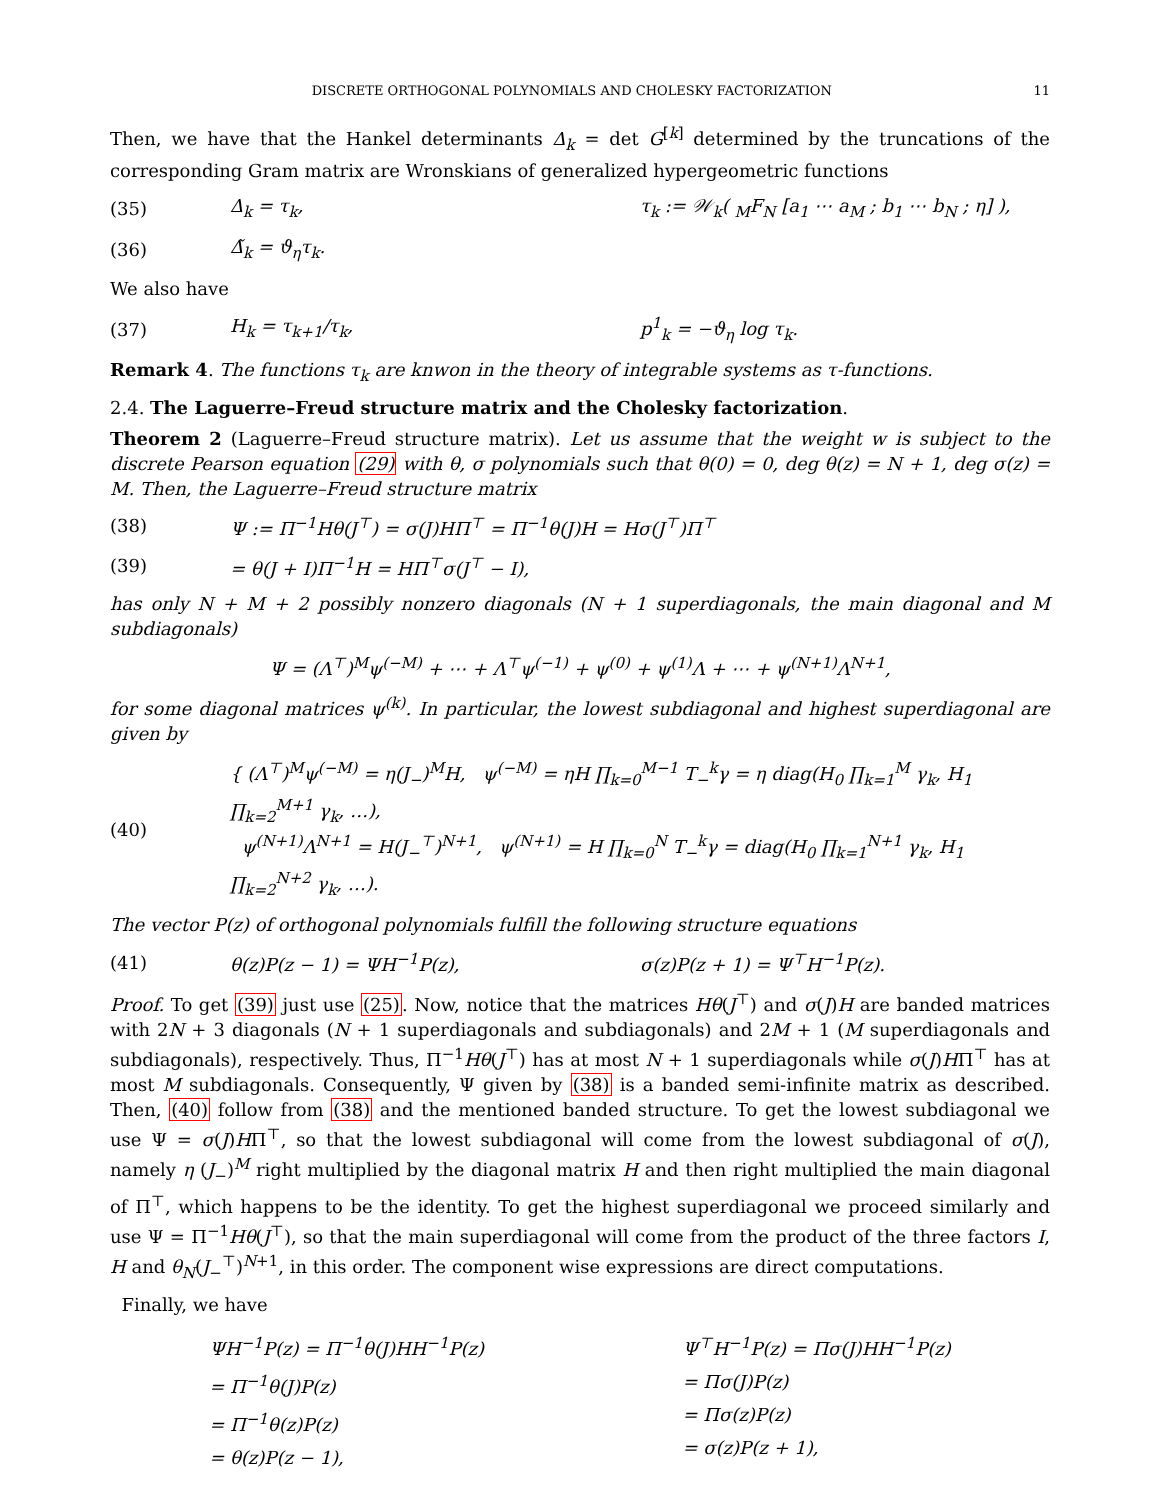DISCRETE ORTHOGONAL POLYNOMIALS AND CHOLESKY FACTORIZATION 11
Then, we have that the Hankel determinants Δ<sub>k</sub> = det G<sup>[k]</sup> determined by the truncations of the corresponding Gram matrix are Wronskians of generalized hypergeometric functions
(35) Δ<sub>k</sub> = τ<sub>k</sub>, τ<sub>k</sub> := 𝒲<sub>k</sub>( <sub>M</sub>F<sub>N</sub> [a<sub>1</sub> ⋯ a<sub>M</sub> ; b<sub>1</sub> ⋯ b<sub>N</sub> ; η] ),
(36) Δ̃<sub>k</sub> = ϑ<sub>η</sub>τ<sub>k</sub>.
We also have
(37) H<sub>k</sub> = τ<sub>k+1</sub>/τ<sub>k</sub>, p<sup>1</sup><sub>k</sub> = −ϑ<sub>η</sub> log τ<sub>k</sub>.
Remark 4. The functions τ<sub>k</sub> are knwon in the theory of integrable systems as τ-functions.
2.4. The Laguerre–Freud structure matrix and the Cholesky factorization.
Theorem 2 (Laguerre–Freud structure matrix). Let us assume that the weight w is subject to the discrete Pearson equation (29) with θ, σ polynomials such that θ(0) = 0, deg θ(z) = N + 1, deg σ(z) = M. Then, the Laguerre–Freud structure matrix
(38) Ψ := Π<sup>−1</sup>Hθ(J<sup>⊤</sup>) = σ(J)HΠ<sup>⊤</sup> = Π<sup>−1</sup>θ(J)H = Hσ(J<sup>⊤</sup>)Π<sup>⊤</sup>
(39) = θ(J + I)Π<sup>−1</sup>H = HΠ<sup>⊤</sup>σ(J<sup>⊤</sup> − I),
has only N + M + 2 possibly nonzero diagonals (N + 1 superdiagonals, the main diagonal and M subdiagonals)
Ψ = (Λ<sup>⊤</sup>)<sup>M</sup>ψ<sup>(−M)</sup> + ⋯ + Λ<sup>⊤</sup>ψ<sup>(−1)</sup> + ψ<sup>(0)</sup> + ψ<sup>(1)</sup>Λ + ⋯ + ψ<sup>(N+1)</sup>Λ<sup>N+1</sup>,
for some diagonal matrices ψ<sup>(k)</sup>. In particular, the lowest subdiagonal and highest superdiagonal are given by
(40) { (Λ<sup>⊤</sup>)<sup>M</sup>ψ<sup>(−M)</sup> = η(J<sub>−</sub>)<sup>M</sup>H, ψ<sup>(−M)</sup> = ηH ∏<sub>k=0</sub><sup>M−1</sup> T<sub>−</sub><sup>k</sup>γ = η diag(H<sub>0</sub> ∏<sub>k=1</sub><sup>M</sup> γ<sub>k</sub>, H<sub>1</sub> ∏<sub>k=2</sub><sup>M+1</sup> γ<sub>k</sub>, …),
ψ<sup>(N+1)</sup>Λ<sup>N+1</sup> = H(J<sub>−</sub><sup>⊤</sup>)<sup>N+1</sup>, ψ<sup>(N+1)</sup> = H ∏<sub>k=0</sub><sup>N</sup> T<sub>−</sub><sup>k</sup>γ = diag(H<sub>0</sub> ∏<sub>k=1</sub><sup>N+1</sup> γ<sub>k</sub>, H<sub>1</sub> ∏<sub>k=2</sub><sup>N+2</sup> γ<sub>k</sub>, …).
The vector P(z) of orthogonal polynomials fulfill the following structure equations
(41) θ(z)P(z − 1) = ΨH<sup>−1</sup>P(z), σ(z)P(z + 1) = Ψ<sup>⊤</sup>H<sup>−1</sup>P(z).
Proof. To get (39) just use (25). Now, notice that the matrices Hθ(J<sup>⊤</sup>) and σ(J)H are banded matrices with 2N + 3 diagonals (N + 1 superdiagonals and subdiagonals) and 2M + 1 (M superdiagonals and subdiagonals), respectively. Thus, Π<sup>−1</sup>Hθ(J<sup>⊤</sup>) has at most N + 1 superdiagonals while σ(J)HΠ<sup>⊤</sup> has at most M subdiagonals. Consequently, Ψ given by (38) is a banded semi-infinite matrix as described. Then, (40) follow from (38) and the mentioned banded structure. To get the lowest subdiagonal we use Ψ = σ(J)HΠ<sup>⊤</sup>, so that the lowest subdiagonal will come from the lowest subdiagonal of σ(J), namely η (J<sub>−</sub>)<sup>M</sup> right multiplied by the diagonal matrix H and then right multiplied the main diagonal of Π<sup>⊤</sup>, which happens to be the identity. To get the highest superdiagonal we proceed similarly and use Ψ = Π<sup>−1</sup>Hθ(J<sup>⊤</sup>), so that the main superdiagonal will come from the product of the three factors I, H and θ<sub>N</sub>(J<sub>−</sub><sup>⊤</sup>)<sup>N+1</sup>, in this order. The component wise expressions are direct computations.
Finally, we have
ΨH<sup>−1</sup>P(z) = Π<sup>−1</sup>θ(J)HH<sup>−1</sup>P(z)
= Π<sup>−1</sup>θ(J)P(z)
= Π<sup>−1</sup>θ(z)P(z)
= θ(z)P(z − 1),
Ψ<sup>⊤</sup>H<sup>−1</sup>P(z) = Πσ(J)HH<sup>−1</sup>P(z)
= Πσ(J)P(z)
= Πσ(z)P(z)
= σ(z)P(z + 1),